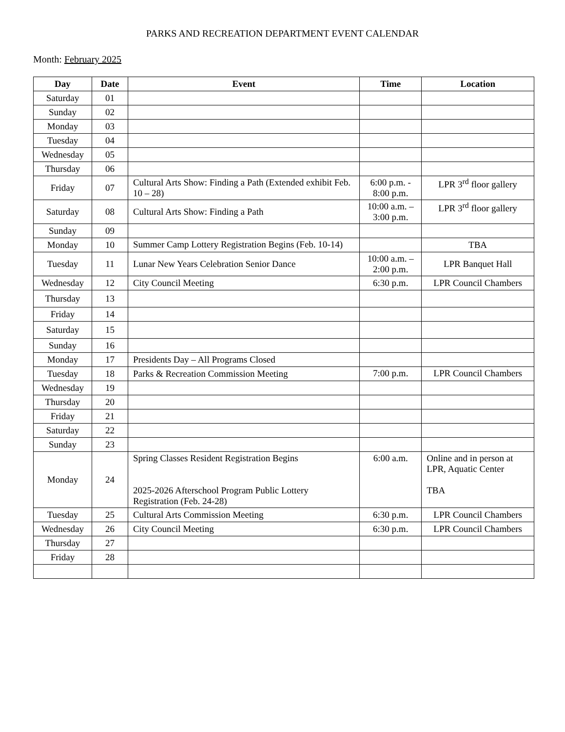PARKS AND RECREATION DEPARTMENT EVENT CALENDAR
Month: February 2025
| Day | Date | Event | Time | Location |
| --- | --- | --- | --- | --- |
| Saturday | 01 | | | |
| Sunday | 02 | | | |
| Monday | 03 | | | |
| Tuesday | 04 | | | |
| Wednesday | 05 | | | |
| Thursday | 06 | | | |
| Friday | 07 | Cultural Arts Show: Finding a Path (Extended exhibit Feb. 10 – 28) | 6:00 p.m. - 8:00 p.m. | LPR 3<sup>rd</sup> floor gallery |
| Saturday | 08 | Cultural Arts Show: Finding a Path | 10:00 a.m. – 3:00 p.m. | LPR 3<sup>rd</sup> floor gallery |
| Sunday | 09 | | | |
| Monday | 10 | Summer Camp Lottery Registration Begins (Feb. 10-14) | | TBA |
| Tuesday | 11 | Lunar New Years Celebration Senior Dance | 10:00 a.m. – 2:00 p.m. | LPR Banquet Hall |
| Wednesday | 12 | City Council Meeting | 6:30 p.m. | LPR Council Chambers |
| Thursday | 13 | | | |
| Friday | 14 | | | |
| Saturday | 15 | | | |
| Sunday | 16 | | | |
| Monday | 17 | Presidents Day – All Programs Closed | | |
| Tuesday | 18 | Parks & Recreation Commission Meeting | 7:00 p.m. | LPR Council Chambers |
| Wednesday | 19 | | | |
| Thursday | 20 | | | |
| Friday | 21 | | | |
| Saturday | 22 | | | |
| Sunday | 23 | | | |
| Monday | 24 | Spring Classes Resident Registration Begins 2025-2026 Afterschool Program Public Lottery Registration (Feb. 24-28) | 6:00 a.m. | Online and in person at LPR, Aquatic Center TBA |
| Tuesday | 25 | Cultural Arts Commission Meeting | 6:30 p.m. | LPR Council Chambers |
| Wednesday | 26 | City Council Meeting | 6:30 p.m. | LPR Council Chambers |
| Thursday | 27 | | | |
| Friday | 28 | | | |